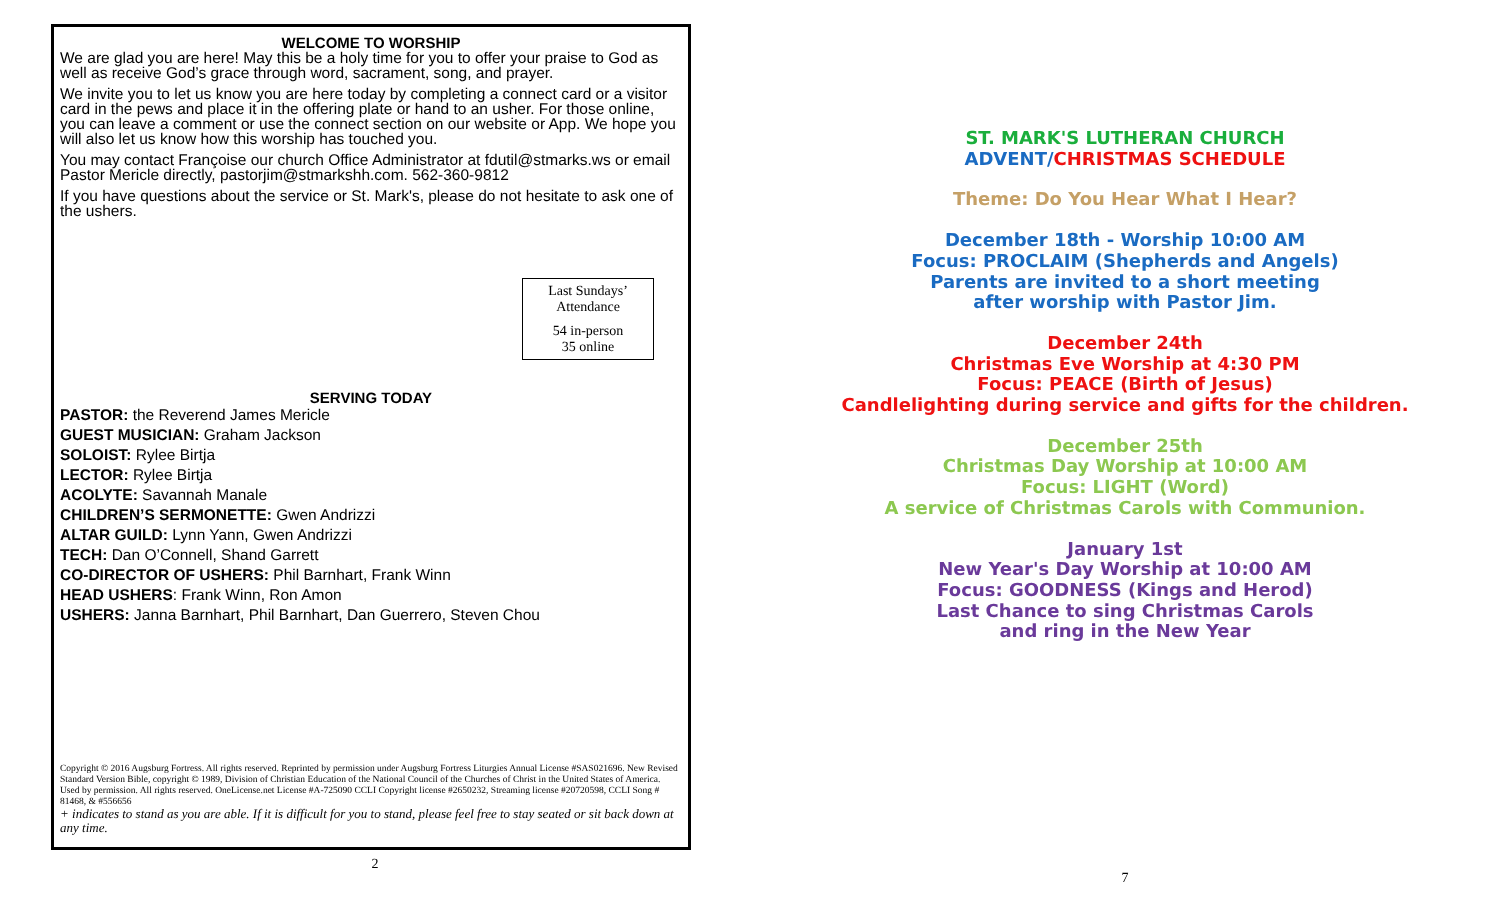WELCOME TO WORSHIP
We are glad you are here! May this be a holy time for you to offer your praise to God as well as receive God’s grace through word, sacrament, song, and prayer.
We invite you to let us know you are here today by completing a connect card or a visitor card in the pews and place it in the offering plate or hand to an usher. For those online, you can leave a comment or use the connect section on our website or App. We hope you will also let us know how this worship has touched you.
You may contact Françoise our church Office Administrator at fdutil@stmarks.ws or email Pastor Mericle directly, pastorjim@stmarkshh.com. 562-360-9812
If you have questions about the service or St. Mark's, please do not hesitate to ask one of the ushers.
Last Sundays’
Attendance
54 in-person
35 online
SERVING TODAY
PASTOR: the Reverend James Mericle
GUEST MUSICIAN: Graham Jackson
SOLOIST: Rylee Birtja
LECTOR: Rylee Birtja
ACOLYTE: Savannah Manale
CHILDREN’S SERMONETTE: Gwen Andrizzi
ALTAR GUILD: Lynn Yann, Gwen Andrizzi
TECH: Dan O’Connell, Shand Garrett
CO-DIRECTOR OF USHERS: Phil Barnhart, Frank Winn
HEAD USHERS: Frank Winn, Ron Amon
USHERS: Janna Barnhart, Phil Barnhart, Dan Guerrero, Steven Chou
Copyright © 2016 Augsburg Fortress. All rights reserved. Reprinted by permission under Augsburg Fortress Liturgies Annual License #SAS021696. New Revised Standard Version Bible, copyright © 1989, Division of Christian Education of the National Council of the Churches of Christ in the United States of America. Used by permission. All rights reserved. OneLicense.net License #A-725090 CCLI Copyright license #2650232, Streaming license #20720598, CCLI Song # 81468, & #556656
+ indicates to stand as you are able. If it is difficult for you to stand, please feel free to stay seated or sit back down at any time.
2
ST. MARK'S LUTHERAN CHURCH
ADVENT/CHRISTMAS SCHEDULE
Theme: Do You Hear What I Hear?
December 18th - Worship 10:00 AM
Focus: PROCLAIM (Shepherds and Angels)
Parents are invited to a short meeting
after worship with Pastor Jim.
December 24th
Christmas Eve Worship at 4:30 PM
Focus: PEACE (Birth of Jesus)
Candlelighting during service and gifts for the children.
December 25th
Christmas Day Worship at 10:00 AM
Focus: LIGHT (Word)
A service of Christmas Carols with Communion.
January 1st
New Year's Day Worship at 10:00 AM
Focus: GOODNESS (Kings and Herod)
Last Chance to sing Christmas Carols
and ring in the New Year
7